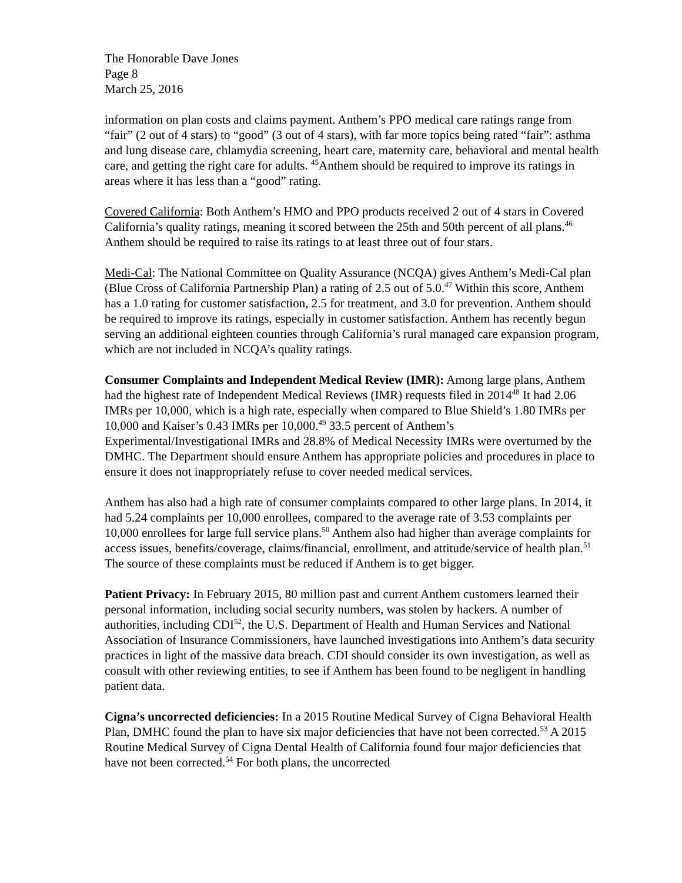The Honorable Dave Jones
Page 8
March 25, 2016
information on plan costs and claims payment. Anthem’s PPO medical care ratings range from “fair” (2 out of 4 stars) to “good” (3 out of 4 stars), with far more topics being rated “fair”: asthma and lung disease care, chlamydia screening, heart care, maternity care, behavioral and mental health care, and getting the right care for adults. <sup>45</sup>Anthem should be required to improve its ratings in areas where it has less than a “good” rating.
Covered California: Both Anthem’s HMO and PPO products received 2 out of 4 stars in Covered California’s quality ratings, meaning it scored between the 25th and 50th percent of all plans.<sup>46</sup> Anthem should be required to raise its ratings to at least three out of four stars.
Medi-Cal: The National Committee on Quality Assurance (NCQA) gives Anthem’s Medi-Cal plan (Blue Cross of California Partnership Plan) a rating of 2.5 out of 5.0.<sup>47</sup> Within this score, Anthem has a 1.0 rating for customer satisfaction, 2.5 for treatment, and 3.0 for prevention. Anthem should be required to improve its ratings, especially in customer satisfaction. Anthem has recently begun serving an additional eighteen counties through California’s rural managed care expansion program, which are not included in NCQA’s quality ratings.
Consumer Complaints and Independent Medical Review (IMR): Among large plans, Anthem had the highest rate of Independent Medical Reviews (IMR) requests filed in 2014<sup>48</sup> It had 2.06 IMRs per 10,000, which is a high rate, especially when compared to Blue Shield’s 1.80 IMRs per 10,000 and Kaiser’s 0.43 IMRs per 10,000.<sup>49</sup> 33.5 percent of Anthem’s Experimental/Investigational IMRs and 28.8% of Medical Necessity IMRs were overturned by the DMHC. The Department should ensure Anthem has appropriate policies and procedures in place to ensure it does not inappropriately refuse to cover needed medical services.
Anthem has also had a high rate of consumer complaints compared to other large plans. In 2014, it had 5.24 complaints per 10,000 enrollees, compared to the average rate of 3.53 complaints per 10,000 enrollees for large full service plans.<sup>50</sup> Anthem also had higher than average complaints for access issues, benefits/coverage, claims/financial, enrollment, and attitude/service of health plan.<sup>51</sup> The source of these complaints must be reduced if Anthem is to get bigger.
Patient Privacy: In February 2015, 80 million past and current Anthem customers learned their personal information, including social security numbers, was stolen by hackers. A number of authorities, including CDI<sup>52</sup>, the U.S. Department of Health and Human Services and National Association of Insurance Commissioners, have launched investigations into Anthem’s data security practices in light of the massive data breach. CDI should consider its own investigation, as well as consult with other reviewing entities, to see if Anthem has been found to be negligent in handling patient data.
Cigna’s uncorrected deficiencies: In a 2015 Routine Medical Survey of Cigna Behavioral Health Plan, DMHC found the plan to have six major deficiencies that have not been corrected.<sup>53</sup> A 2015 Routine Medical Survey of Cigna Dental Health of California found four major deficiencies that have not been corrected.<sup>54</sup> For both plans, the uncorrected